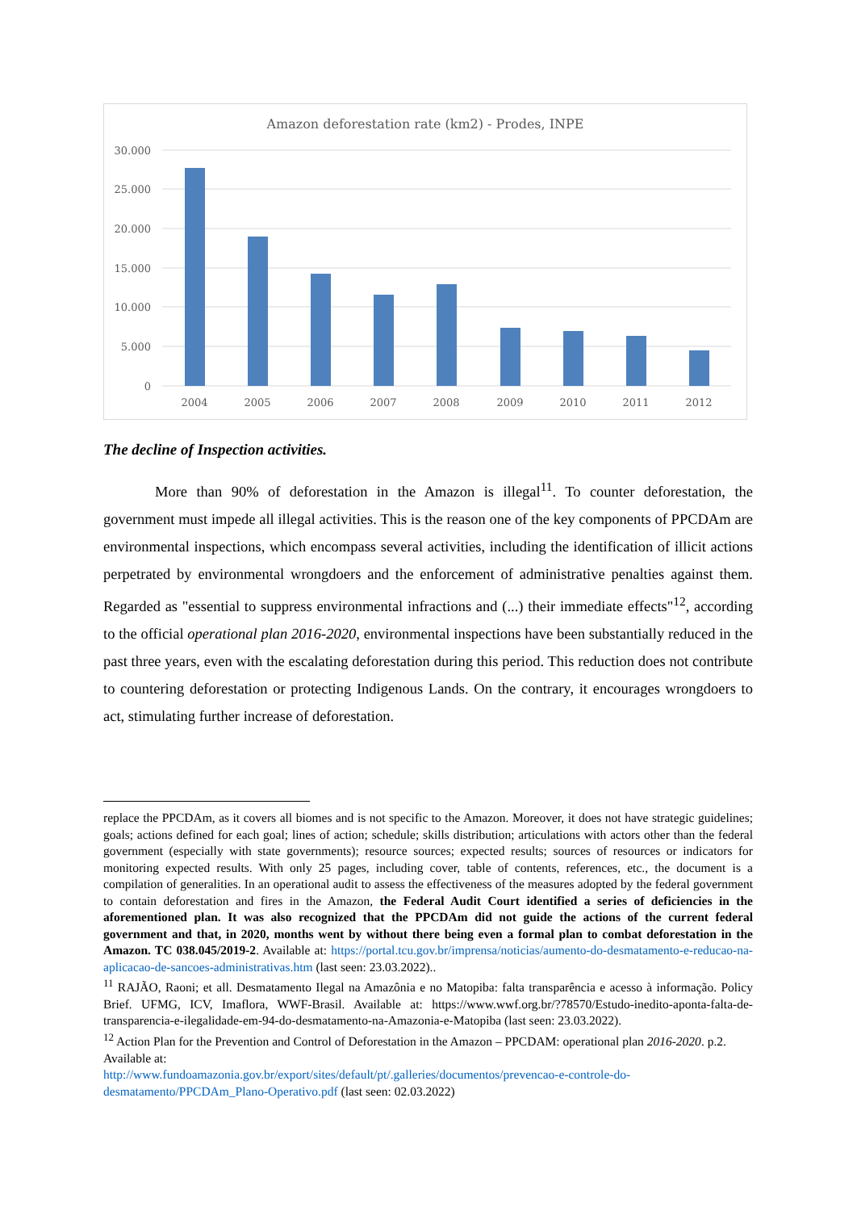Amazon deforestation rate (km2) - Prodes, INPE
30.000
25.000
20.000
15.000
10.000
5.000
0
2004
2005
2006
2007
2008
2009
2010
2011
2012
The decline of Inspection activities.
More than 90% of deforestation in the Amazon is illegal<sup>11</sup>. To counter deforestation, the government must impede all illegal activities. This is the reason one of the key components of PPCDAm are environmental inspections, which encompass several activities, including the identification of illicit actions perpetrated by environmental wrongdoers and the enforcement of administrative penalties against them. Regarded as "essential to suppress environmental infractions and (...) their immediate effects"<sup>12</sup>, according to the official operational plan 2016-2020, environmental inspections have been substantially reduced in the past three years, even with the escalating deforestation during this period. This reduction does not contribute to countering deforestation or protecting Indigenous Lands. On the contrary, it encourages wrongdoers to act, stimulating further increase of deforestation.
replace the PPCDAm, as it covers all biomes and is not specific to the Amazon. Moreover, it does not have strategic guidelines; goals; actions defined for each goal; lines of action; schedule; skills distribution; articulations with actors other than the federal government (especially with state governments); resource sources; expected results; sources of resources or indicators for monitoring expected results. With only 25 pages, including cover, table of contents, references, etc., the document is a compilation of generalities. In an operational audit to assess the effectiveness of the measures adopted by the federal government to contain deforestation and fires in the Amazon, the Federal Audit Court identified a series of deficiencies in the aforementioned plan. It was also recognized that the PPCDAm did not guide the actions of the current federal government and that, in 2020, months went by without there being even a formal plan to combat deforestation in the Amazon. TC 038.045/2019-2. Available at: https://portal.tcu.gov.br/imprensa/noticias/aumento-do-desmatamento-e-reducao-na-aplicacao-de-sancoes-administrativas.htm (last seen: 23.03.2022)..
<sup>11</sup> RAJÃO, Raoni; et all. Desmatamento Ilegal na Amazônia e no Matopiba: falta transparência e acesso à informação. Policy Brief. UFMG, ICV, Imaflora, WWF-Brasil. Available at: https://www.wwf.org.br/?78570/Estudo-inedito-aponta-falta-de-transparencia-e-ilegalidade-em-94-do-desmatamento-na-Amazonia-e-Matopiba (last seen: 23.03.2022).
<sup>12</sup> Action Plan for the Prevention and Control of Deforestation in the Amazon – PPCDAM: operational plan 2016-2020. p.2. Available at:
http://www.fundoamazonia.gov.br/export/sites/default/pt/.galleries/documentos/prevencao-e-controle-do-desmatamento/PPCDAm_Plano-Operativo.pdf (last seen: 02.03.2022)